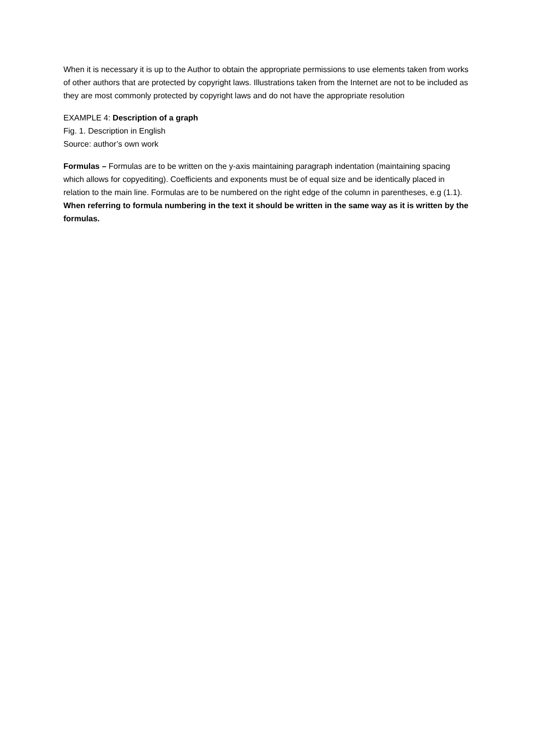When it is necessary it is up to the Author to obtain the appropriate permissions to use elements taken from works of other authors that are protected by copyright laws. Illustrations taken from the Internet are not to be included as they are most commonly protected by copyright laws and do not have the appropriate resolution
EXAMPLE 4: Description of a graph
Fig. 1. Description in English
Source: author’s own work
Formulas – Formulas are to be written on the y-axis maintaining paragraph indentation (maintaining spacing which allows for copyediting). Coefficients and exponents must be of equal size and be identically placed in relation to the main line. Formulas are to be numbered on the right edge of the column in parentheses, e.g (1.1). When referring to formula numbering in the text it should be written in the same way as it is written by the formulas.